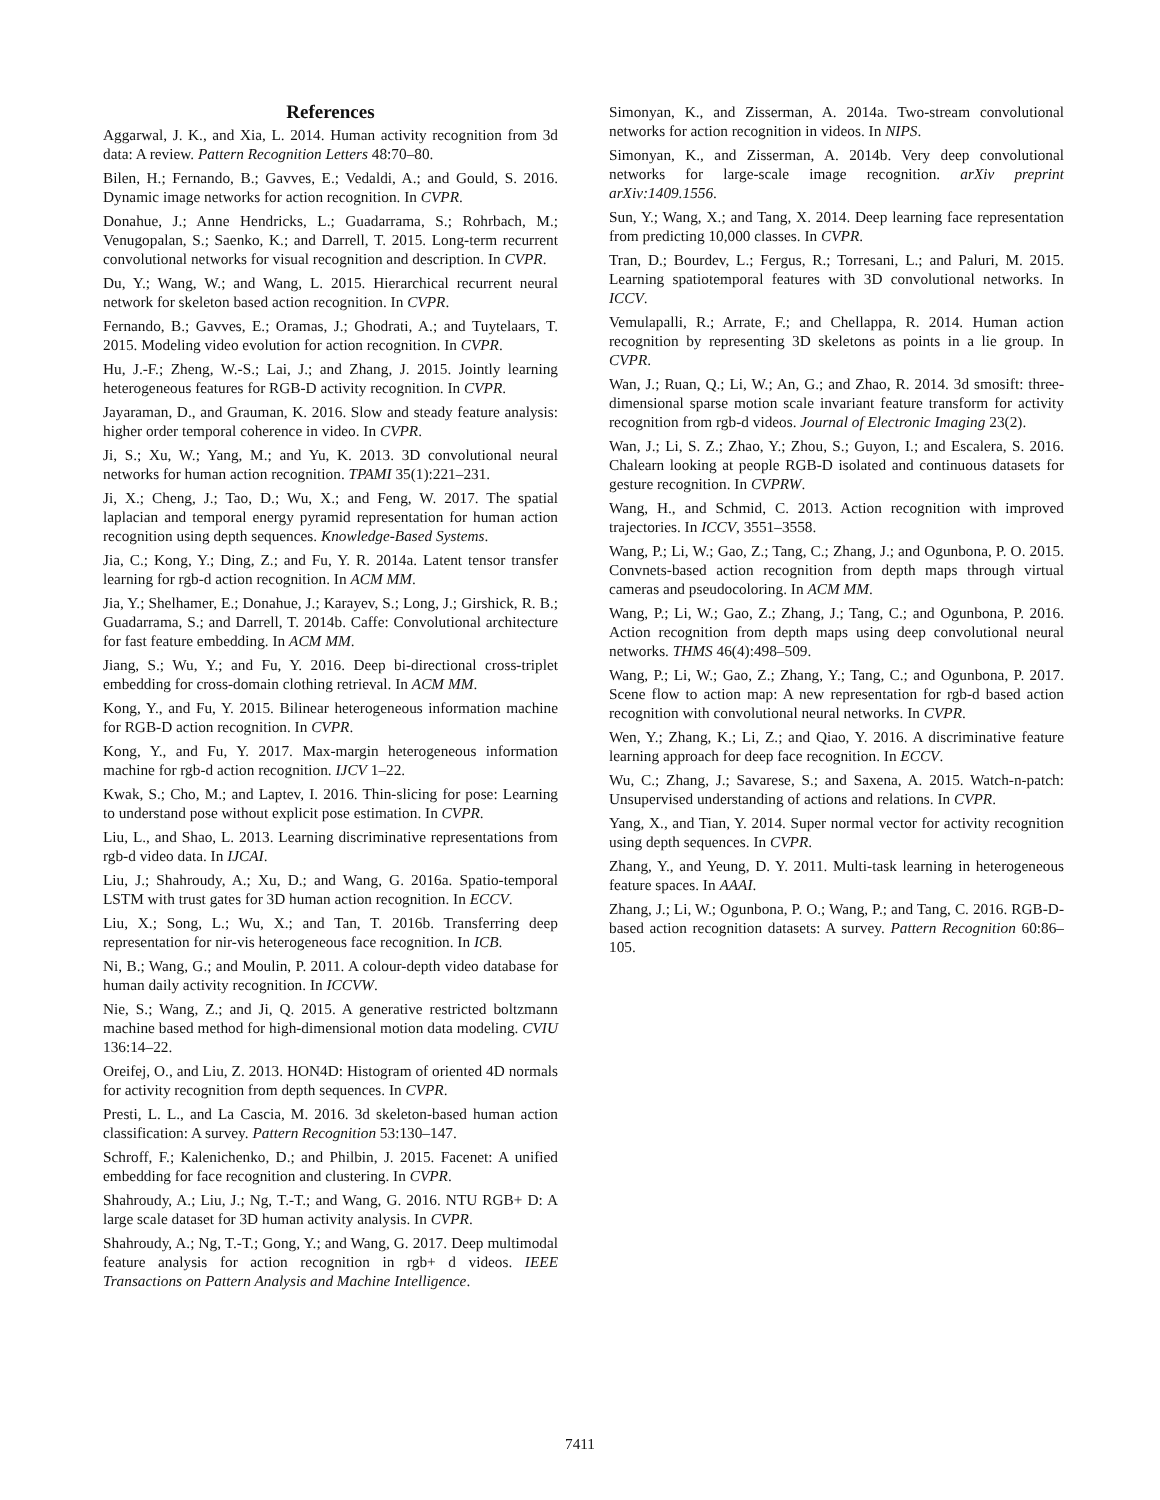References
Aggarwal, J. K., and Xia, L. 2014. Human activity recognition from 3d data: A review. Pattern Recognition Letters 48:70–80.
Bilen, H.; Fernando, B.; Gavves, E.; Vedaldi, A.; and Gould, S. 2016. Dynamic image networks for action recognition. In CVPR.
Donahue, J.; Anne Hendricks, L.; Guadarrama, S.; Rohrbach, M.; Venugopalan, S.; Saenko, K.; and Darrell, T. 2015. Long-term recurrent convolutional networks for visual recognition and description. In CVPR.
Du, Y.; Wang, W.; and Wang, L. 2015. Hierarchical recurrent neural network for skeleton based action recognition. In CVPR.
Fernando, B.; Gavves, E.; Oramas, J.; Ghodrati, A.; and Tuytelaars, T. 2015. Modeling video evolution for action recognition. In CVPR.
Hu, J.-F.; Zheng, W.-S.; Lai, J.; and Zhang, J. 2015. Jointly learning heterogeneous features for RGB-D activity recognition. In CVPR.
Jayaraman, D., and Grauman, K. 2016. Slow and steady feature analysis: higher order temporal coherence in video. In CVPR.
Ji, S.; Xu, W.; Yang, M.; and Yu, K. 2013. 3D convolutional neural networks for human action recognition. TPAMI 35(1):221–231.
Ji, X.; Cheng, J.; Tao, D.; Wu, X.; and Feng, W. 2017. The spatial laplacian and temporal energy pyramid representation for human action recognition using depth sequences. Knowledge-Based Systems.
Jia, C.; Kong, Y.; Ding, Z.; and Fu, Y. R. 2014a. Latent tensor transfer learning for rgb-d action recognition. In ACM MM.
Jia, Y.; Shelhamer, E.; Donahue, J.; Karayev, S.; Long, J.; Girshick, R. B.; Guadarrama, S.; and Darrell, T. 2014b. Caffe: Convolutional architecture for fast feature embedding. In ACM MM.
Jiang, S.; Wu, Y.; and Fu, Y. 2016. Deep bi-directional cross-triplet embedding for cross-domain clothing retrieval. In ACM MM.
Kong, Y., and Fu, Y. 2015. Bilinear heterogeneous information machine for RGB-D action recognition. In CVPR.
Kong, Y., and Fu, Y. 2017. Max-margin heterogeneous information machine for rgb-d action recognition. IJCV 1–22.
Kwak, S.; Cho, M.; and Laptev, I. 2016. Thin-slicing for pose: Learning to understand pose without explicit pose estimation. In CVPR.
Liu, L., and Shao, L. 2013. Learning discriminative representations from rgb-d video data. In IJCAI.
Liu, J.; Shahroudy, A.; Xu, D.; and Wang, G. 2016a. Spatio-temporal LSTM with trust gates for 3D human action recognition. In ECCV.
Liu, X.; Song, L.; Wu, X.; and Tan, T. 2016b. Transferring deep representation for nir-vis heterogeneous face recognition. In ICB.
Ni, B.; Wang, G.; and Moulin, P. 2011. A colour-depth video database for human daily activity recognition. In ICCVW.
Nie, S.; Wang, Z.; and Ji, Q. 2015. A generative restricted boltzmann machine based method for high-dimensional motion data modeling. CVIU 136:14–22.
Oreifej, O., and Liu, Z. 2013. HON4D: Histogram of oriented 4D normals for activity recognition from depth sequences. In CVPR.
Presti, L. L., and La Cascia, M. 2016. 3d skeleton-based human action classification: A survey. Pattern Recognition 53:130–147.
Schroff, F.; Kalenichenko, D.; and Philbin, J. 2015. Facenet: A unified embedding for face recognition and clustering. In CVPR.
Shahroudy, A.; Liu, J.; Ng, T.-T.; and Wang, G. 2016. NTU RGB+ D: A large scale dataset for 3D human activity analysis. In CVPR.
Shahroudy, A.; Ng, T.-T.; Gong, Y.; and Wang, G. 2017. Deep multimodal feature analysis for action recognition in rgb+ d videos. IEEE Transactions on Pattern Analysis and Machine Intelligence.
Simonyan, K., and Zisserman, A. 2014a. Two-stream convolutional networks for action recognition in videos. In NIPS.
Simonyan, K., and Zisserman, A. 2014b. Very deep convolutional networks for large-scale image recognition. arXiv preprint arXiv:1409.1556.
Sun, Y.; Wang, X.; and Tang, X. 2014. Deep learning face representation from predicting 10,000 classes. In CVPR.
Tran, D.; Bourdev, L.; Fergus, R.; Torresani, L.; and Paluri, M. 2015. Learning spatiotemporal features with 3D convolutional networks. In ICCV.
Vemulapalli, R.; Arrate, F.; and Chellappa, R. 2014. Human action recognition by representing 3D skeletons as points in a lie group. In CVPR.
Wan, J.; Ruan, Q.; Li, W.; An, G.; and Zhao, R. 2014. 3d smosift: three-dimensional sparse motion scale invariant feature transform for activity recognition from rgb-d videos. Journal of Electronic Imaging 23(2).
Wan, J.; Li, S. Z.; Zhao, Y.; Zhou, S.; Guyon, I.; and Escalera, S. 2016. Chalearn looking at people RGB-D isolated and continuous datasets for gesture recognition. In CVPRW.
Wang, H., and Schmid, C. 2013. Action recognition with improved trajectories. In ICCV, 3551–3558.
Wang, P.; Li, W.; Gao, Z.; Tang, C.; Zhang, J.; and Ogunbona, P. O. 2015. Convnets-based action recognition from depth maps through virtual cameras and pseudocoloring. In ACM MM.
Wang, P.; Li, W.; Gao, Z.; Zhang, J.; Tang, C.; and Ogunbona, P. 2016. Action recognition from depth maps using deep convolutional neural networks. THMS 46(4):498–509.
Wang, P.; Li, W.; Gao, Z.; Zhang, Y.; Tang, C.; and Ogunbona, P. 2017. Scene flow to action map: A new representation for rgb-d based action recognition with convolutional neural networks. In CVPR.
Wen, Y.; Zhang, K.; Li, Z.; and Qiao, Y. 2016. A discriminative feature learning approach for deep face recognition. In ECCV.
Wu, C.; Zhang, J.; Savarese, S.; and Saxena, A. 2015. Watch-n-patch: Unsupervised understanding of actions and relations. In CVPR.
Yang, X., and Tian, Y. 2014. Super normal vector for activity recognition using depth sequences. In CVPR.
Zhang, Y., and Yeung, D. Y. 2011. Multi-task learning in heterogeneous feature spaces. In AAAI.
Zhang, J.; Li, W.; Ogunbona, P. O.; Wang, P.; and Tang, C. 2016. RGB-D-based action recognition datasets: A survey. Pattern Recognition 60:86–105.
7411